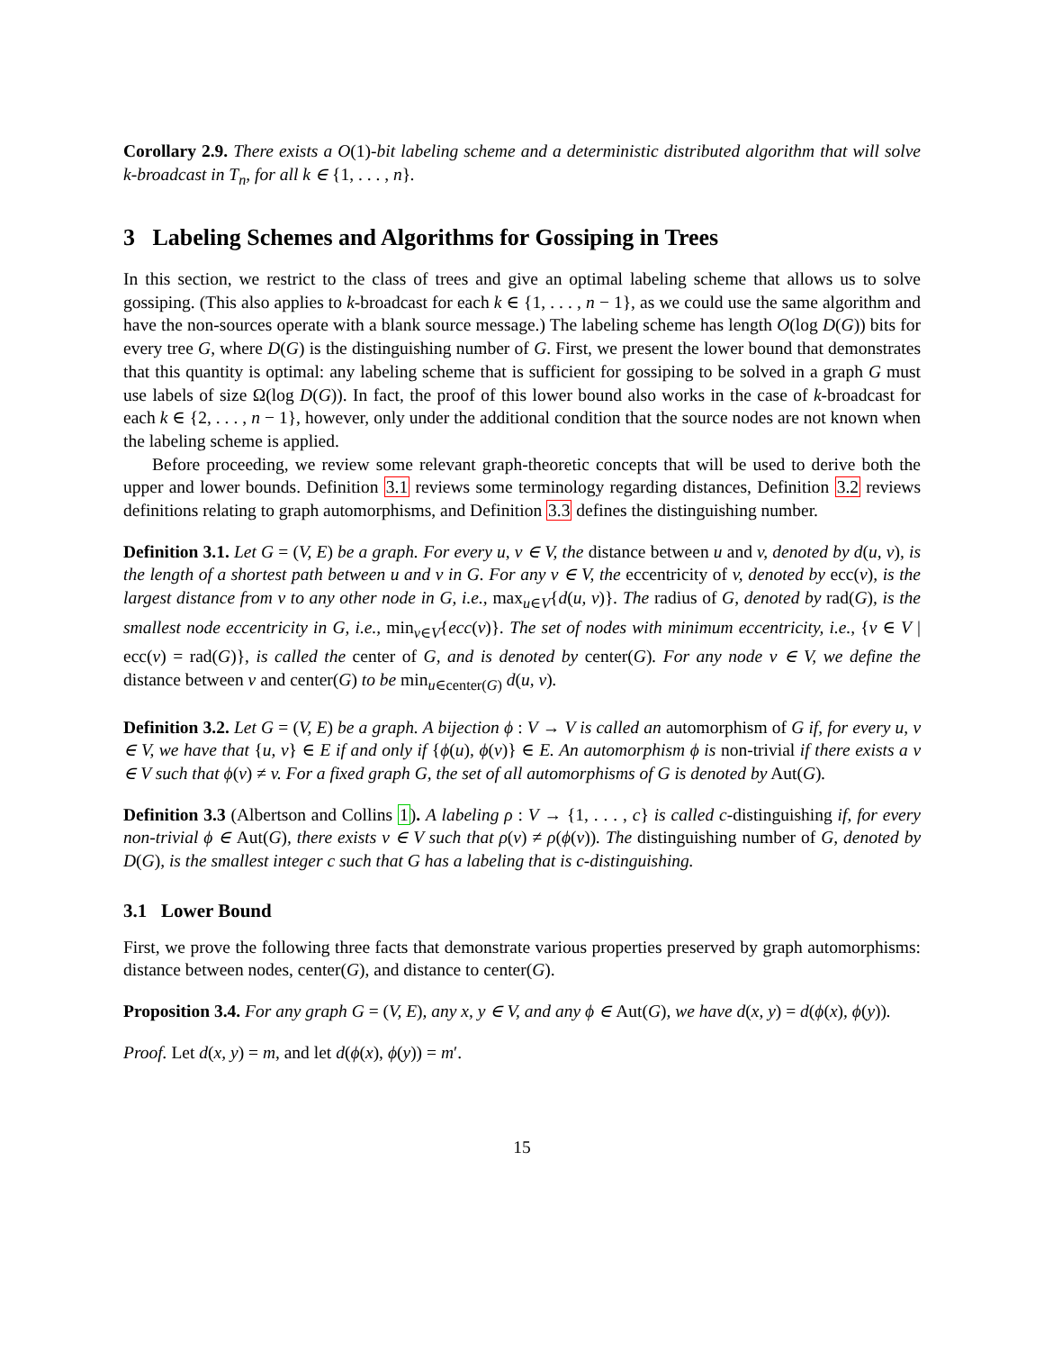Corollary 2.9. There exists a O(1)-bit labeling scheme and a deterministic distributed algorithm that will solve k-broadcast in T<sub>n</sub>, for all k ∈ {1, . . . , n}.
3 Labeling Schemes and Algorithms for Gossiping in Trees
In this section, we restrict to the class of trees and give an optimal labeling scheme that allows us to solve gossiping. (This also applies to k-broadcast for each k ∈ {1, . . . , n − 1}, as we could use the same algorithm and have the non-sources operate with a blank source message.) The labeling scheme has length O(log D(G)) bits for every tree G, where D(G) is the distinguishing number of G. First, we present the lower bound that demonstrates that this quantity is optimal: any labeling scheme that is sufficient for gossiping to be solved in a graph G must use labels of size Ω(log D(G)). In fact, the proof of this lower bound also works in the case of k-broadcast for each k ∈ {2, . . . , n − 1}, however, only under the additional condition that the source nodes are not known when the labeling scheme is applied.
Before proceeding, we review some relevant graph-theoretic concepts that will be used to derive both the upper and lower bounds. Definition 3.1 reviews some terminology regarding distances, Definition 3.2 reviews definitions relating to graph automorphisms, and Definition 3.3 defines the distinguishing number.
Definition 3.1. Let G = (V, E) be a graph. For every u, v ∈ V, the distance between u and v, denoted by d(u, v), is the length of a shortest path between u and v in G. For any v ∈ V, the eccentricity of v, denoted by ecc(v), is the largest distance from v to any other node in G, i.e., max<sub>u∈V</sub>{d(u, v)}. The radius of G, denoted by rad(G), is the smallest node eccentricity in G, i.e., min<sub>v∈V</sub>{ecc(v)}. The set of nodes with minimum eccentricity, i.e., {v ∈ V | ecc(v) = rad(G)}, is called the center of G, and is denoted by center(G). For any node v ∈ V, we define the distance between v and center(G) to be min<sub>u∈center(G)</sub> d(u, v).
Definition 3.2. Let G = (V, E) be a graph. A bijection ϕ : V → V is called an automorphism of G if, for every u, v ∈ V, we have that {u, v} ∈ E if and only if {ϕ(u), ϕ(v)} ∈ E. An automorphism ϕ is non-trivial if there exists a v ∈ V such that ϕ(v) ≠ v. For a fixed graph G, the set of all automorphisms of G is denoted by Aut(G).
Definition 3.3 (Albertson and Collins 1). A labeling ρ : V → {1, . . . , c} is called c-distinguishing if, for every non-trivial ϕ ∈ Aut(G), there exists v ∈ V such that ρ(v) ≠ ρ(ϕ(v)). The distinguishing number of G, denoted by D(G), is the smallest integer c such that G has a labeling that is c-distinguishing.
3.1 Lower Bound
First, we prove the following three facts that demonstrate various properties preserved by graph automorphisms: distance between nodes, center(G), and distance to center(G).
Proposition 3.4. For any graph G = (V, E), any x, y ∈ V, and any ϕ ∈ Aut(G), we have d(x, y) = d(ϕ(x), ϕ(y)).
Proof. Let d(x, y) = m, and let d(ϕ(x), ϕ(y)) = m′.
15